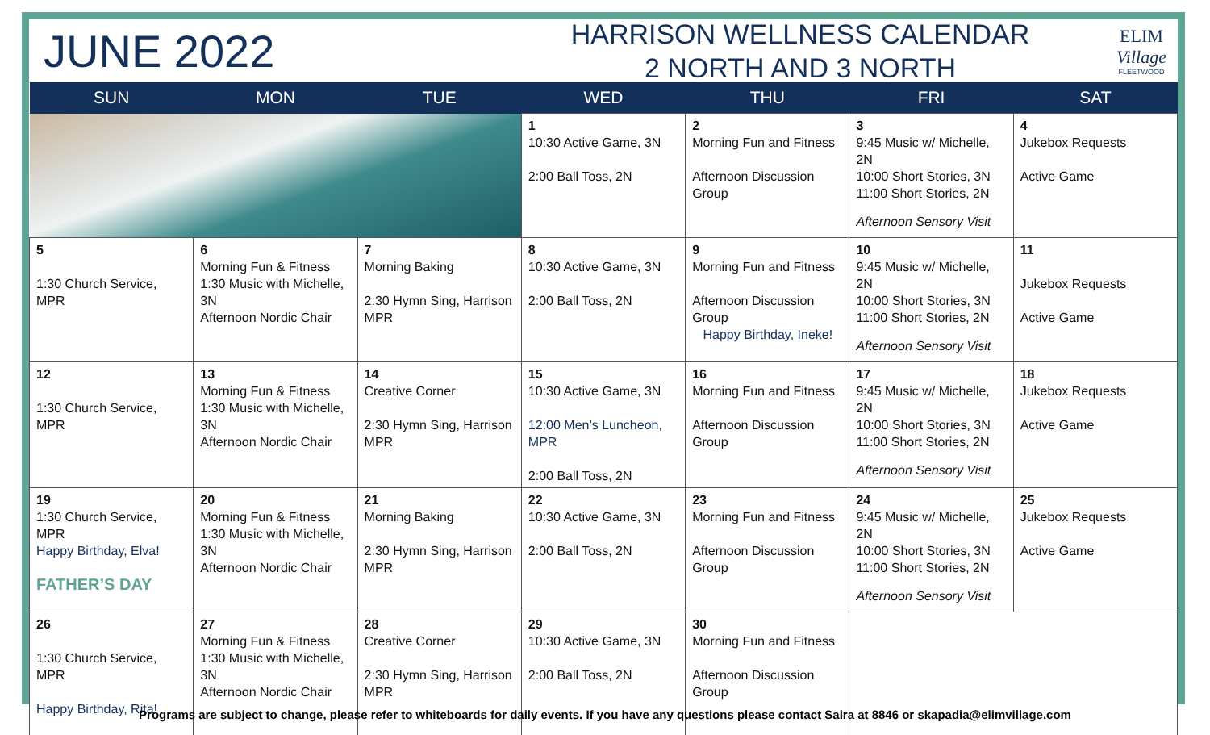JUNE 2022
HARRISON WELLNESS CALENDAR
2 NORTH AND 3 NORTH
ELIM
Village
FLEETWOOD
| SUN | MON | TUE | WED | THU | FRI | SAT |
| --- | --- | --- | --- | --- | --- | --- |
| | | | 1 10:30 Active Game, 3N 2:00 Ball Toss, 2N | 2 Morning Fun and Fitness Afternoon Discussion Group | 3 9:45 Music w/ Michelle, 2N 10:00 Short Stories, 3N 11:00 Short Stories, 2N Afternoon Sensory Visit | 4 Jukebox Requests Active Game |
| 5 1:30 Church Service, MPR | 6 Morning Fun & Fitness 1:30 Music with Michelle, 3N Afternoon Nordic Chair | 7 Morning Baking 2:30 Hymn Sing, Harrison MPR | 8 10:30 Active Game, 3N 2:00 Ball Toss, 2N | 9 Morning Fun and Fitness Afternoon Discussion Group Happy Birthday, Ineke! | 10 9:45 Music w/ Michelle, 2N 10:00 Short Stories, 3N 11:00 Short Stories, 2N Afternoon Sensory Visit | 11 Jukebox Requests Active Game |
| 12 1:30 Church Service, MPR | 13 Morning Fun & Fitness 1:30 Music with Michelle, 3N Afternoon Nordic Chair | 14 Creative Corner 2:30 Hymn Sing, Harrison MPR | 15 10:30 Active Game, 3N 12:00 Men’s Luncheon, MPR 2:00 Ball Toss, 2N | 16 Morning Fun and Fitness Afternoon Discussion Group | 17 9:45 Music w/ Michelle, 2N 10:00 Short Stories, 3N 11:00 Short Stories, 2N Afternoon Sensory Visit | 18 Jukebox Requests Active Game |
| 19 1:30 Church Service, MPR Happy Birthday, Elva! FATHER’S DAY | 20 Morning Fun & Fitness 1:30 Music with Michelle, 3N Afternoon Nordic Chair | 21 Morning Baking 2:30 Hymn Sing, Harrison MPR | 22 10:30 Active Game, 3N 2:00 Ball Toss, 2N | 23 Morning Fun and Fitness Afternoon Discussion Group | 24 9:45 Music w/ Michelle, 2N 10:00 Short Stories, 3N 11:00 Short Stories, 2N Afternoon Sensory Visit | 25 Jukebox Requests Active Game |
| 26 1:30 Church Service, MPR Happy Birthday, Rita! | 27 Morning Fun & Fitness 1:30 Music with Michelle, 3N Afternoon Nordic Chair | 28 Creative Corner 2:30 Hymn Sing, Harrison MPR | 29 10:30 Active Game, 3N 2:00 Ball Toss, 2N | 30 Morning Fun and Fitness Afternoon Discussion Group | | |
Programs are subject to change, please refer to whiteboards for daily events. If you have any questions please contact Saira at 8846 or skapadia@elimvillage.com